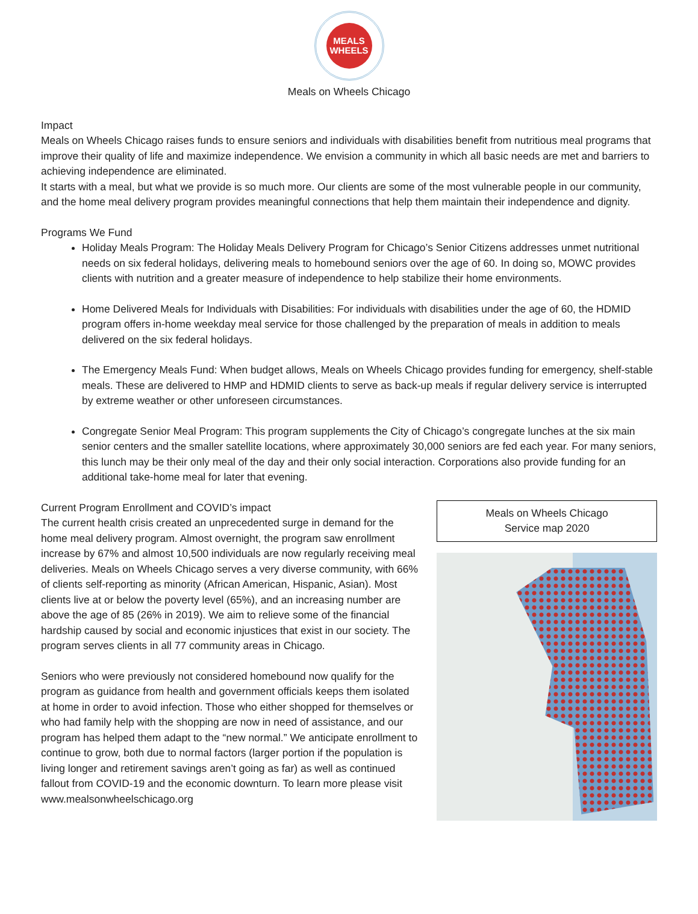MEALS
WHEELS
Meals on Wheels Chicago
Impact
Meals on Wheels Chicago raises funds to ensure seniors and individuals with disabilities benefit from nutritious meal programs that improve their quality of life and maximize independence. We envision a community in which all basic needs are met and barriers to achieving independence are eliminated.
It starts with a meal, but what we provide is so much more. Our clients are some of the most vulnerable people in our community, and the home meal delivery program provides meaningful connections that help them maintain their independence and dignity.
Programs We Fund
Holiday Meals Program: The Holiday Meals Delivery Program for Chicago’s Senior Citizens addresses unmet nutritional needs on six federal holidays, delivering meals to homebound seniors over the age of 60. In doing so, MOWC provides clients with nutrition and a greater measure of independence to help stabilize their home environments.
Home Delivered Meals for Individuals with Disabilities: For individuals with disabilities under the age of 60, the HDMID program offers in-home weekday meal service for those challenged by the preparation of meals in addition to meals delivered on the six federal holidays.
The Emergency Meals Fund: When budget allows, Meals on Wheels Chicago provides funding for emergency, shelf-stable meals. These are delivered to HMP and HDMID clients to serve as back-up meals if regular delivery service is interrupted by extreme weather or other unforeseen circumstances.
Congregate Senior Meal Program: This program supplements the City of Chicago’s congregate lunches at the six main senior centers and the smaller satellite locations, where approximately 30,000 seniors are fed each year. For many seniors, this lunch may be their only meal of the day and their only social interaction. Corporations also provide funding for an additional take-home meal for later that evening.
Current Program Enrollment and COVID’s impact
The current health crisis created an unprecedented surge in demand for the home meal delivery program. Almost overnight, the program saw enrollment increase by 67% and almost 10,500 individuals are now regularly receiving meal deliveries. Meals on Wheels Chicago serves a very diverse community, with 66% of clients self-reporting as minority (African American, Hispanic, Asian). Most clients live at or below the poverty level (65%), and an increasing number are above the age of 85 (26% in 2019). We aim to relieve some of the financial hardship caused by social and economic injustices that exist in our society. The program serves clients in all 77 community areas in Chicago.
Seniors who were previously not considered homebound now qualify for the program as guidance from health and government officials keeps them isolated at home in order to avoid infection. Those who either shopped for themselves or who had family help with the shopping are now in need of assistance, and our program has helped them adapt to the “new normal.” We anticipate enrollment to continue to grow, both due to normal factors (larger portion if the population is living longer and retirement savings aren’t going as far) as well as continued fallout from COVID-19 and the economic downturn. To learn more please visit www.mealsonwheelschicago.org
Meals on Wheels Chicago
Service map 2020